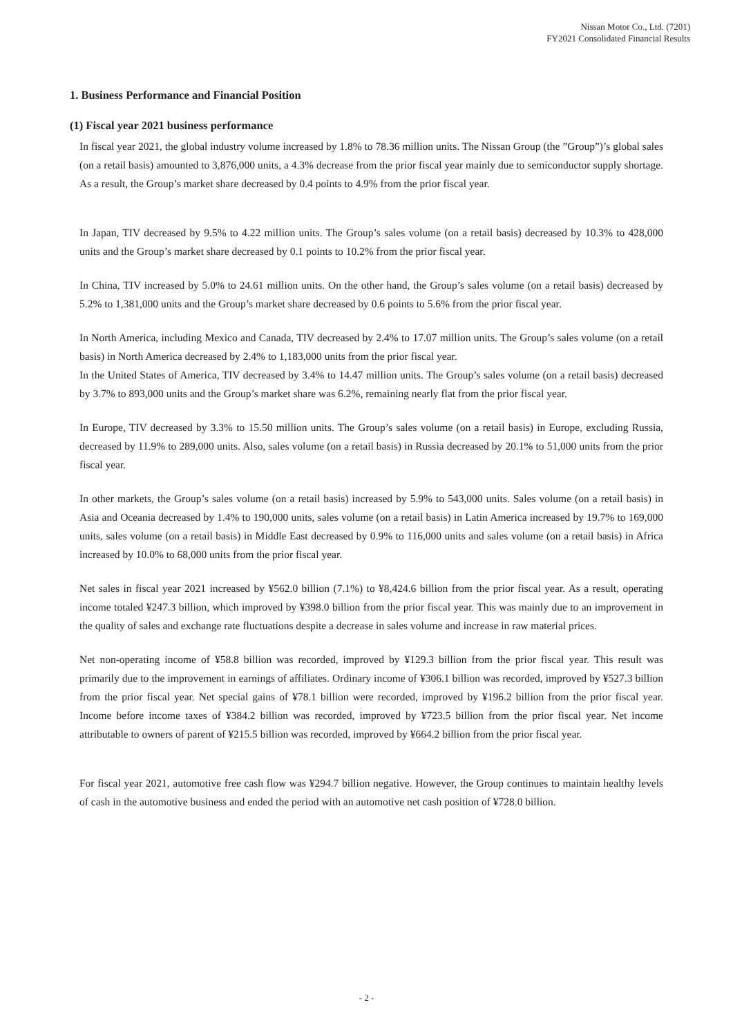Nissan Motor Co., Ltd. (7201)
FY2021 Consolidated Financial Results
1. Business Performance and Financial Position
(1) Fiscal year 2021 business performance
In fiscal year 2021, the global industry volume increased by 1.8% to 78.36 million units. The Nissan Group (the ”Group”)’s global sales (on a retail basis) amounted to 3,876,000 units, a 4.3% decrease from the prior fiscal year mainly due to semiconductor supply shortage. As a result, the Group’s market share decreased by 0.4 points to 4.9% from the prior fiscal year.
In Japan, TIV decreased by 9.5% to 4.22 million units. The Group’s sales volume (on a retail basis) decreased by 10.3% to 428,000 units and the Group’s market share decreased by 0.1 points to 10.2% from the prior fiscal year.
In China, TIV increased by 5.0% to 24.61 million units. On the other hand, the Group’s sales volume (on a retail basis) decreased by 5.2% to 1,381,000 units and the Group’s market share decreased by 0.6 points to 5.6% from the prior fiscal year.
In North America, including Mexico and Canada, TIV decreased by 2.4% to 17.07 million units. The Group’s sales volume (on a retail basis) in North America decreased by 2.4% to 1,183,000 units from the prior fiscal year.
In the United States of America, TIV decreased by 3.4% to 14.47 million units. The Group’s sales volume (on a retail basis) decreased by 3.7% to 893,000 units and the Group’s market share was 6.2%, remaining nearly flat from the prior fiscal year.
In Europe, TIV decreased by 3.3% to 15.50 million units. The Group’s sales volume (on a retail basis) in Europe, excluding Russia, decreased by 11.9% to 289,000 units. Also, sales volume (on a retail basis) in Russia decreased by 20.1% to 51,000 units from the prior fiscal year.
In other markets, the Group’s sales volume (on a retail basis) increased by 5.9% to 543,000 units. Sales volume (on a retail basis) in Asia and Oceania decreased by 1.4% to 190,000 units, sales volume (on a retail basis) in Latin America increased by 19.7% to 169,000 units, sales volume (on a retail basis) in Middle East decreased by 0.9% to 116,000 units and sales volume (on a retail basis) in Africa increased by 10.0% to 68,000 units from the prior fiscal year.
Net sales in fiscal year 2021 increased by ¥562.0 billion (7.1%) to ¥8,424.6 billion from the prior fiscal year. As a result, operating income totaled ¥247.3 billion, which improved by ¥398.0 billion from the prior fiscal year. This was mainly due to an improvement in the quality of sales and exchange rate fluctuations despite a decrease in sales volume and increase in raw material prices.
Net non-operating income of ¥58.8 billion was recorded, improved by ¥129.3 billion from the prior fiscal year. This result was primarily due to the improvement in earnings of affiliates. Ordinary income of ¥306.1 billion was recorded, improved by ¥527.3 billion from the prior fiscal year. Net special gains of ¥78.1 billion were recorded, improved by ¥196.2 billion from the prior fiscal year. Income before income taxes of ¥384.2 billion was recorded, improved by ¥723.5 billion from the prior fiscal year. Net income attributable to owners of parent of ¥215.5 billion was recorded, improved by ¥664.2 billion from the prior fiscal year.
For fiscal year 2021, automotive free cash flow was ¥294.7 billion negative. However, the Group continues to maintain healthy levels of cash in the automotive business and ended the period with an automotive net cash position of ¥728.0 billion.
- 2 -